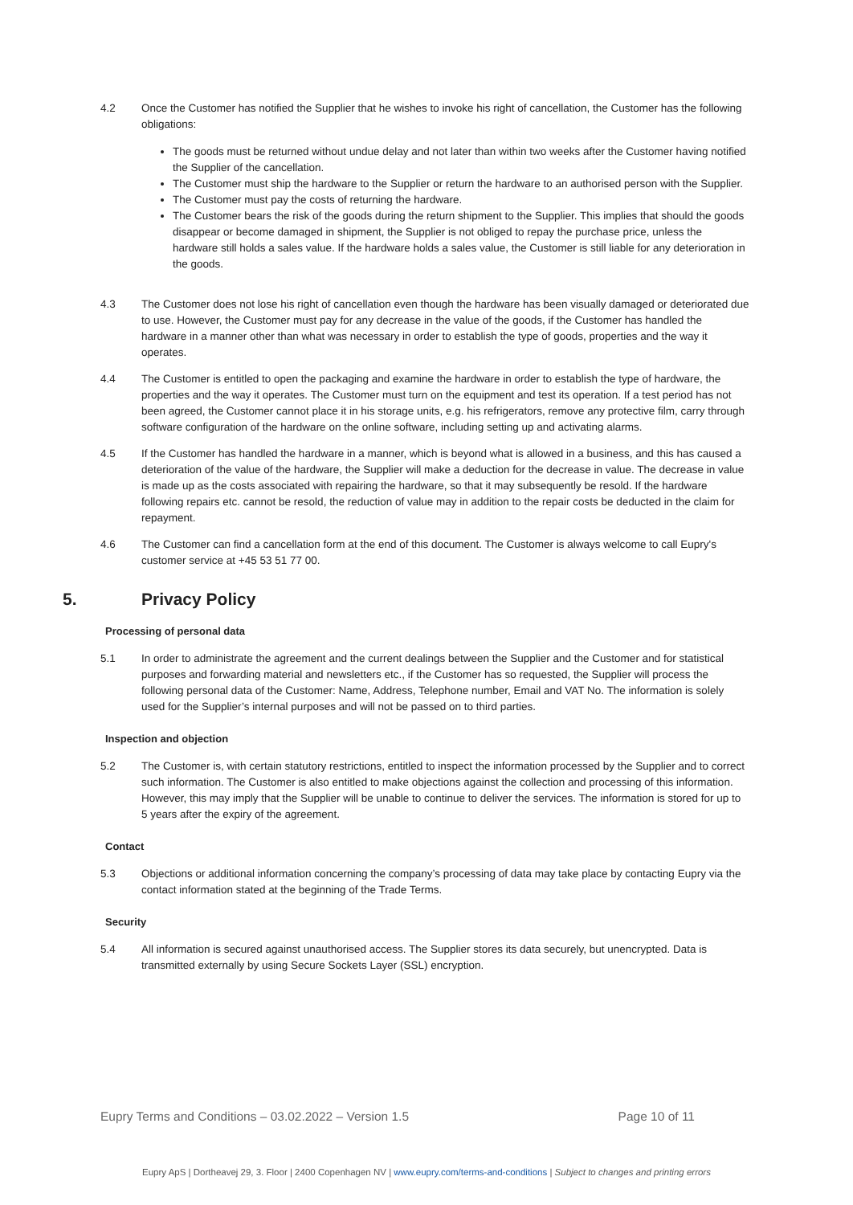4.2 Once the Customer has notified the Supplier that he wishes to invoke his right of cancellation, the Customer has the following obligations:
The goods must be returned without undue delay and not later than within two weeks after the Customer having notified the Supplier of the cancellation.
The Customer must ship the hardware to the Supplier or return the hardware to an authorised person with the Supplier.
The Customer must pay the costs of returning the hardware.
The Customer bears the risk of the goods during the return shipment to the Supplier. This implies that should the goods disappear or become damaged in shipment, the Supplier is not obliged to repay the purchase price, unless the hardware still holds a sales value. If the hardware holds a sales value, the Customer is still liable for any deterioration in the goods.
4.3 The Customer does not lose his right of cancellation even though the hardware has been visually damaged or deteriorated due to use. However, the Customer must pay for any decrease in the value of the goods, if the Customer has handled the hardware in a manner other than what was necessary in order to establish the type of goods, properties and the way it operates.
4.4 The Customer is entitled to open the packaging and examine the hardware in order to establish the type of hardware, the properties and the way it operates. The Customer must turn on the equipment and test its operation. If a test period has not been agreed, the Customer cannot place it in his storage units, e.g. his refrigerators, remove any protective film, carry through software configuration of the hardware on the online software, including setting up and activating alarms.
4.5 If the Customer has handled the hardware in a manner, which is beyond what is allowed in a business, and this has caused a deterioration of the value of the hardware, the Supplier will make a deduction for the decrease in value. The decrease in value is made up as the costs associated with repairing the hardware, so that it may subsequently be resold. If the hardware following repairs etc. cannot be resold, the reduction of value may in addition to the repair costs be deducted in the claim for repayment.
4.6 The Customer can find a cancellation form at the end of this document. The Customer is always welcome to call Eupry's customer service at +45 53 51 77 00.
5. Privacy Policy
Processing of personal data
5.1 In order to administrate the agreement and the current dealings between the Supplier and the Customer and for statistical purposes and forwarding material and newsletters etc., if the Customer has so requested, the Supplier will process the following personal data of the Customer: Name, Address, Telephone number, Email and VAT No. The information is solely used for the Supplier’s internal purposes and will not be passed on to third parties.
Inspection and objection
5.2 The Customer is, with certain statutory restrictions, entitled to inspect the information processed by the Supplier and to correct such information. The Customer is also entitled to make objections against the collection and processing of this information. However, this may imply that the Supplier will be unable to continue to deliver the services. The information is stored for up to 5 years after the expiry of the agreement.
Contact
5.3 Objections or additional information concerning the company’s processing of data may take place by contacting Eupry via the contact information stated at the beginning of the Trade Terms.
Security
5.4 All information is secured against unauthorised access. The Supplier stores its data securely, but unencrypted. Data is transmitted externally by using Secure Sockets Layer (SSL) encryption.
Eupry Terms and Conditions – 03.02.2022 – Version 1.5 Page 10 of 11
Eupry ApS | Dortheavej 29, 3. Floor | 2400 Copenhagen NV | www.eupry.com/terms-and-conditions | Subject to changes and printing errors